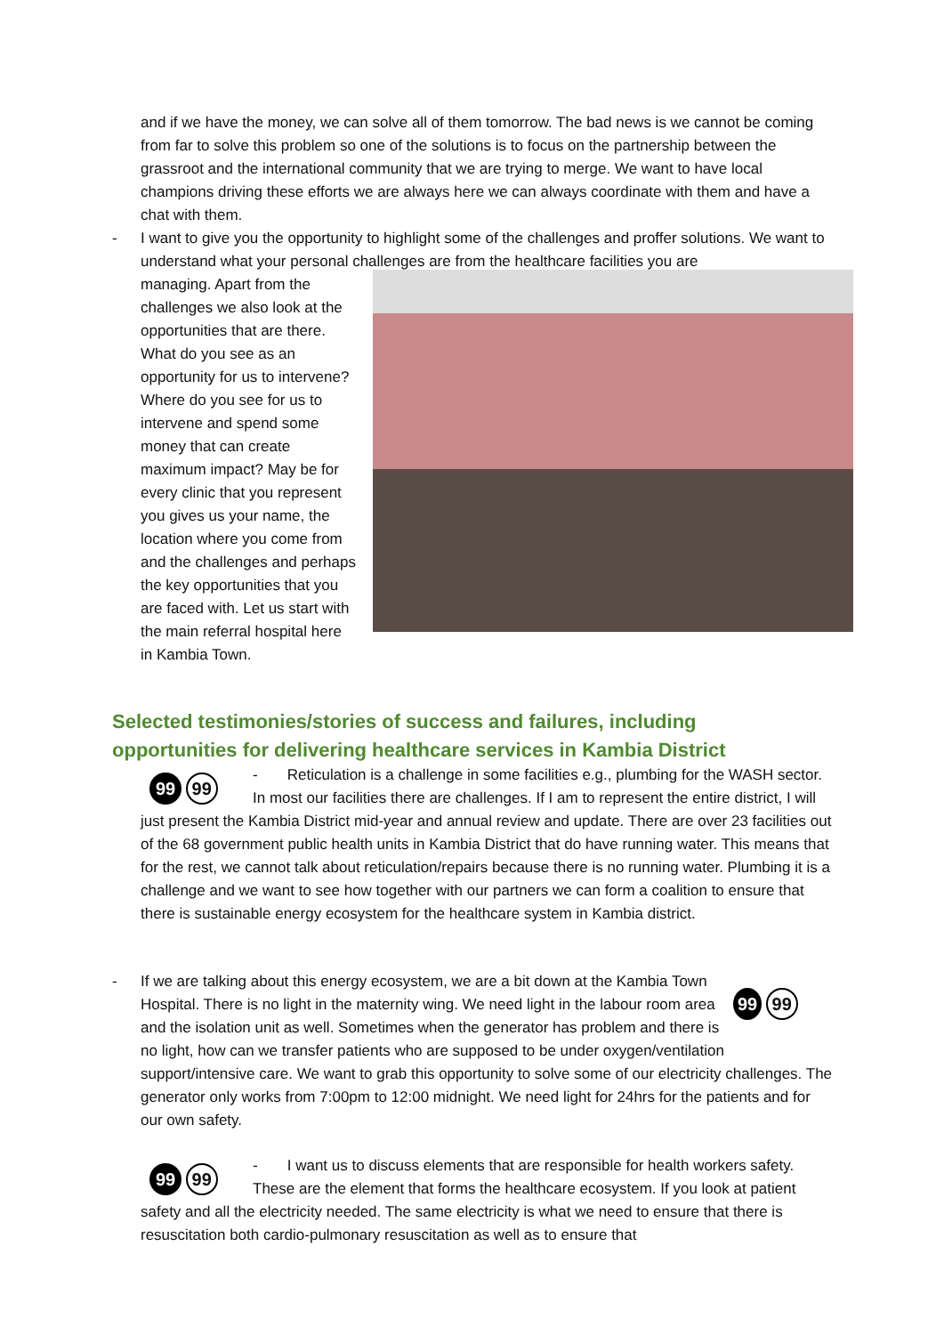and if we have the money, we can solve all of them tomorrow. The bad news is we cannot be coming from far to solve this problem so one of the solutions is to focus on the partnership between the grassroot and the international community that we are trying to merge. We want to have local champions driving these efforts we are always here we can always coordinate with them and have a chat with them.
- I want to give you the opportunity to highlight some of the challenges and proffer solutions. We want to understand what your personal challenges are from the healthcare facilities you are
managing. Apart from the challenges we also look at the opportunities that are there. What do you see as an opportunity for us to intervene? Where do you see for us to intervene and spend some money that can create maximum impact? May be for every clinic that you represent you gives us your name, the location where you come from and the challenges and perhaps the key opportunities that you are faced with. Let us start with the main referral hospital here in Kambia Town.
Selected testimonies/stories of success and failures, including opportunities for delivering healthcare services in Kambia District
99 99
- Reticulation is a challenge in some facilities e.g., plumbing for the WASH sector. In most our facilities there are challenges. If I am to represent the entire district, I will just present the Kambia District mid-year and annual review and update. There are over 23 facilities out of the 68 government public health units in Kambia District that do have running water. This means that for the rest, we cannot talk about reticulation/repairs because there is no running water. Plumbing it is a challenge and we want to see how together with our partners we can form a coalition to ensure that there is sustainable energy ecosystem for the healthcare system in Kambia district.
-
99 99
If we are talking about this energy ecosystem, we are a bit down at the Kambia Town Hospital. There is no light in the maternity wing. We need light in the labour room area and the isolation unit as well. Sometimes when the generator has problem and there is no light, how can we transfer patients who are supposed to be under oxygen/ventilation support/intensive care. We want to grab this opportunity to solve some of our electricity challenges. The generator only works from 7:00pm to 12:00 midnight. We need light for 24hrs for the patients and for our own safety.
99 99
- I want us to discuss elements that are responsible for health workers safety. These are the element that forms the healthcare ecosystem. If you look at patient safety and all the electricity needed. The same electricity is what we need to ensure that there is resuscitation both cardio-pulmonary resuscitation as well as to ensure that